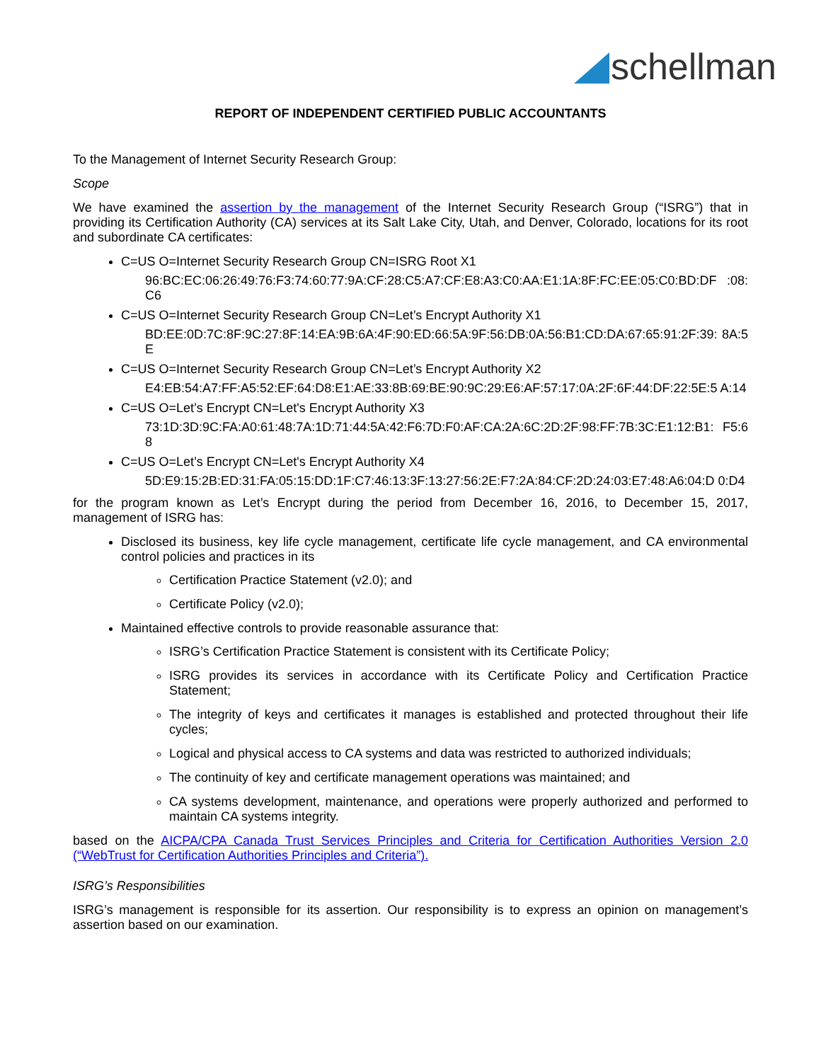schellman
REPORT OF INDEPENDENT CERTIFIED PUBLIC ACCOUNTANTS
To the Management of Internet Security Research Group:
Scope
We have examined the assertion by the management of the Internet Security Research Group (“ISRG”) that in providing its Certification Authority (CA) services at its Salt Lake City, Utah, and Denver, Colorado, locations for its root and subordinate CA certificates:
C=US O=Internet Security Research Group CN=ISRG Root X1
96:BC:EC:06:26:49:76:F3:74:60:77:9A:CF:28:C5:A7:CF:E8:A3:C0:AA:E1:1A:8F:FC:EE:05:C0:BD:DF :08:C6
C=US O=Internet Security Research Group CN=Let’s Encrypt Authority X1
BD:EE:0D:7C:8F:9C:27:8F:14:EA:9B:6A:4F:90:ED:66:5A:9F:56:DB:0A:56:B1:CD:DA:67:65:91:2F:39: 8A:5E
C=US O=Internet Security Research Group CN=Let’s Encrypt Authority X2
E4:EB:54:A7:FF:A5:52:EF:64:D8:E1:AE:33:8B:69:BE:90:9C:29:E6:AF:57:17:0A:2F:6F:44:DF:22:5E:5 A:14
C=US O=Let’s Encrypt CN=Let's Encrypt Authority X3
73:1D:3D:9C:FA:A0:61:48:7A:1D:71:44:5A:42:F6:7D:F0:AF:CA:2A:6C:2D:2F:98:FF:7B:3C:E1:12:B1: F5:68
C=US O=Let’s Encrypt CN=Let's Encrypt Authority X4
5D:E9:15:2B:ED:31:FA:05:15:DD:1F:C7:46:13:3F:13:27:56:2E:F7:2A:84:CF:2D:24:03:E7:48:A6:04:D 0:D4
for the program known as Let’s Encrypt during the period from December 16, 2016, to December 15, 2017, management of ISRG has:
Disclosed its business, key life cycle management, certificate life cycle management, and CA environmental control policies and practices in its
Certification Practice Statement (v2.0); and
Certificate Policy (v2.0);
Maintained effective controls to provide reasonable assurance that:
ISRG’s Certification Practice Statement is consistent with its Certificate Policy;
ISRG provides its services in accordance with its Certificate Policy and Certification Practice Statement;
The integrity of keys and certificates it manages is established and protected throughout their life cycles;
Logical and physical access to CA systems and data was restricted to authorized individuals;
The continuity of key and certificate management operations was maintained; and
CA systems development, maintenance, and operations were properly authorized and performed to maintain CA systems integrity.
based on the AICPA/CPA Canada Trust Services Principles and Criteria for Certification Authorities Version 2.0 (“WebTrust for Certification Authorities Principles and Criteria”).
ISRG’s Responsibilities
ISRG’s management is responsible for its assertion. Our responsibility is to express an opinion on management’s assertion based on our examination.